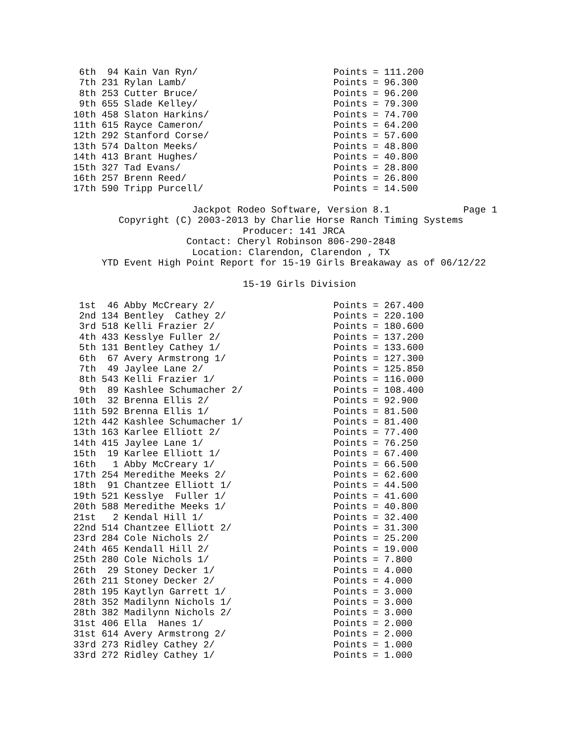6th  94 Kain Van Ryn/                        Points = 111.200
 7th 231 Rylan Lamb/                          Points = 96.300
 8th 253 Cutter Bruce/                        Points = 96.200
 9th 655 Slade Kelley/                        Points = 79.300
10th 458 Slaton Harkins/                      Points = 74.700
11th 615 Rayce Cameron/                       Points = 64.200
12th 292 Stanford Corse/                      Points = 57.600
13th 574 Dalton Meeks/                        Points = 48.800
14th 413 Brant Hughes/                        Points = 40.800
15th 327 Tad Evans/                           Points = 28.800
16th 257 Brenn Reed/                          Points = 26.800
17th 590 Tripp Purcell/                       Points = 14.500
                     Jackpot Rodeo Software, Version 8.1             Page 1
        Copyright (C) 2003-2013 by Charlie Horse Ranch Timing Systems
                              Producer: 141 JRCA
                    Contact: Cheryl Robinson 806-290-2848
                     Location: Clarendon, Clarendon , TX
     YTD Event High Point Report for 15-19 Girls Breakaway as of 06/12/22

                              15-19 Girls Division

 1st  46 Abby McCreary 2/                     Points = 267.400
 2nd 134 Bentley  Cathey 2/                   Points = 220.100
 3rd 518 Kelli Frazier 2/                     Points = 180.600
 4th 433 Kesslye Fuller 2/                    Points = 137.200
 5th 131 Bentley Cathey 1/                    Points = 133.600
 6th  67 Avery Armstrong 1/                   Points = 127.300
 7th  49 Jaylee Lane 2/                       Points = 125.850
 8th 543 Kelli Frazier 1/                     Points = 116.000
 9th  89 Kashlee Schumacher 2/                Points = 108.400
10th  32 Brenna Ellis 2/                      Points = 92.900
11th 592 Brenna Ellis 1/                      Points = 81.500
12th 442 Kashlee Schumacher 1/                Points = 81.400
13th 163 Karlee Elliott 2/                    Points = 77.400
14th 415 Jaylee Lane 1/                       Points = 76.250
15th  19 Karlee Elliott 1/                    Points = 67.400
16th   1 Abby McCreary 1/                     Points = 66.500
17th 254 Meredithe Meeks 2/                   Points = 62.600
18th  91 Chantzee Elliott 1/                  Points = 44.500
19th 521 Kesslye  Fuller 1/                   Points = 41.600
20th 588 Meredithe Meeks 1/                   Points = 40.800
21st   2 Kendal Hill 1/                       Points = 32.400
22nd 514 Chantzee Elliott 2/                  Points = 31.300
23rd 284 Cole Nichols 2/                      Points = 25.200
24th 465 Kendall Hill 2/                      Points = 19.000
25th 280 Cole Nichols 1/                      Points = 7.800
26th  29 Stoney Decker 1/                     Points = 4.000
26th 211 Stoney Decker 2/                     Points = 4.000
28th 195 Kaytlyn Garrett 1/                   Points = 3.000
28th 352 Madilynn Nichols 1/                  Points = 3.000
28th 382 Madilynn Nichols 2/                  Points = 3.000
31st 406 Ella  Hanes 1/                       Points = 2.000
31st 614 Avery Armstrong 2/                   Points = 2.000
33rd 273 Ridley Cathey 2/                     Points = 1.000
33rd 272 Ridley Cathey 1/                     Points = 1.000